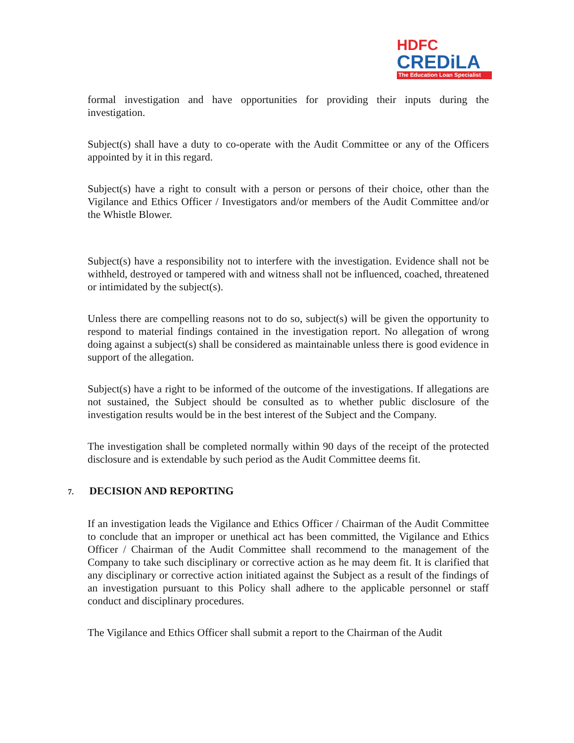HDFC
CREDiLA
The Education Loan Specialist
formal investigation and have opportunities for providing their inputs during the investigation.
Subject(s) shall have a duty to co-operate with the Audit Committee or any of the Officers appointed by it in this regard.
Subject(s) have a right to consult with a person or persons of their choice, other than the Vigilance and Ethics Officer / Investigators and/or members of the Audit Committee and/or the Whistle Blower.
Subject(s) have a responsibility not to interfere with the investigation. Evidence shall not be withheld, destroyed or tampered with and witness shall not be influenced, coached, threatened or intimidated by the subject(s).
Unless there are compelling reasons not to do so, subject(s) will be given the opportunity to respond to material findings contained in the investigation report. No allegation of wrong doing against a subject(s) shall be considered as maintainable unless there is good evidence in support of the allegation.
Subject(s) have a right to be informed of the outcome of the investigations. If allegations are not sustained, the Subject should be consulted as to whether public disclosure of the investigation results would be in the best interest of the Subject and the Company.
The investigation shall be completed normally within 90 days of the receipt of the protected disclosure and is extendable by such period as the Audit Committee deems fit.
7. DECISION AND REPORTING
If an investigation leads the Vigilance and Ethics Officer / Chairman of the Audit Committee to conclude that an improper or unethical act has been committed, the Vigilance and Ethics Officer / Chairman of the Audit Committee shall recommend to the management of the Company to take such disciplinary or corrective action as he may deem fit. It is clarified that any disciplinary or corrective action initiated against the Subject as a result of the findings of an investigation pursuant to this Policy shall adhere to the applicable personnel or staff conduct and disciplinary procedures.
The Vigilance and Ethics Officer shall submit a report to the Chairman of the Audit